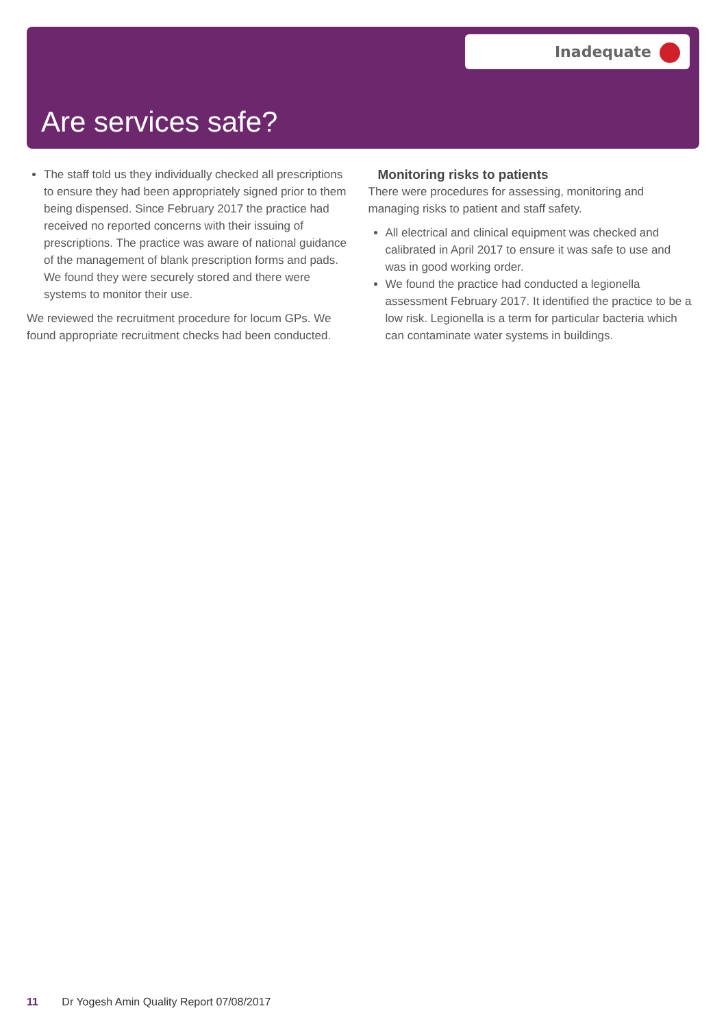Inadequate
Are services safe?
The staff told us they individually checked all prescriptions to ensure they had been appropriately signed prior to them being dispensed. Since February 2017 the practice had received no reported concerns with their issuing of prescriptions. The practice was aware of national guidance of the management of blank prescription forms and pads. We found they were securely stored and there were systems to monitor their use.
We reviewed the recruitment procedure for locum GPs. We found appropriate recruitment checks had been conducted.
Monitoring risks to patients
There were procedures for assessing, monitoring and managing risks to patient and staff safety.
All electrical and clinical equipment was checked and calibrated in April 2017 to ensure it was safe to use and was in good working order.
We found the practice had conducted a legionella assessment February 2017. It identified the practice to be a low risk. Legionella is a term for particular bacteria which can contaminate water systems in buildings.
11 Dr Yogesh Amin Quality Report 07/08/2017